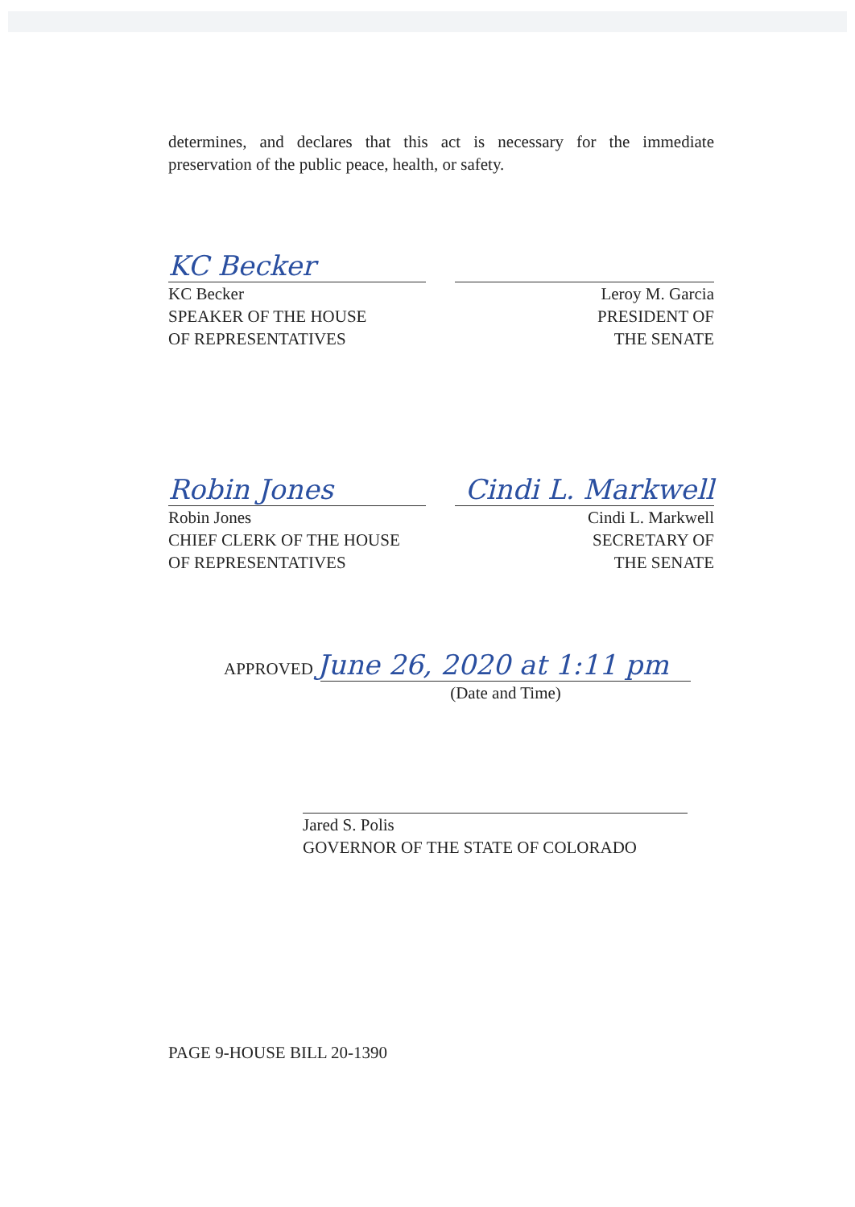determines, and declares that this act is necessary for the immediate preservation of the public peace, health, or safety.
KC Becker
KC Becker
SPEAKER OF THE HOUSE
OF REPRESENTATIVES
Leroy M. Garcia
PRESIDENT OF
THE SENATE
Robin Jones
Robin Jones
CHIEF CLERK OF THE HOUSE
OF REPRESENTATIVES
Cindi L. Markwell
Cindi L. Markwell
SECRETARY OF
THE SENATE
APPROVED June 26, 2020 at 1:11 pm
(Date and Time)
Jared S. Polis
GOVERNOR OF THE STATE OF COLORADO
PAGE 9-HOUSE BILL 20-1390